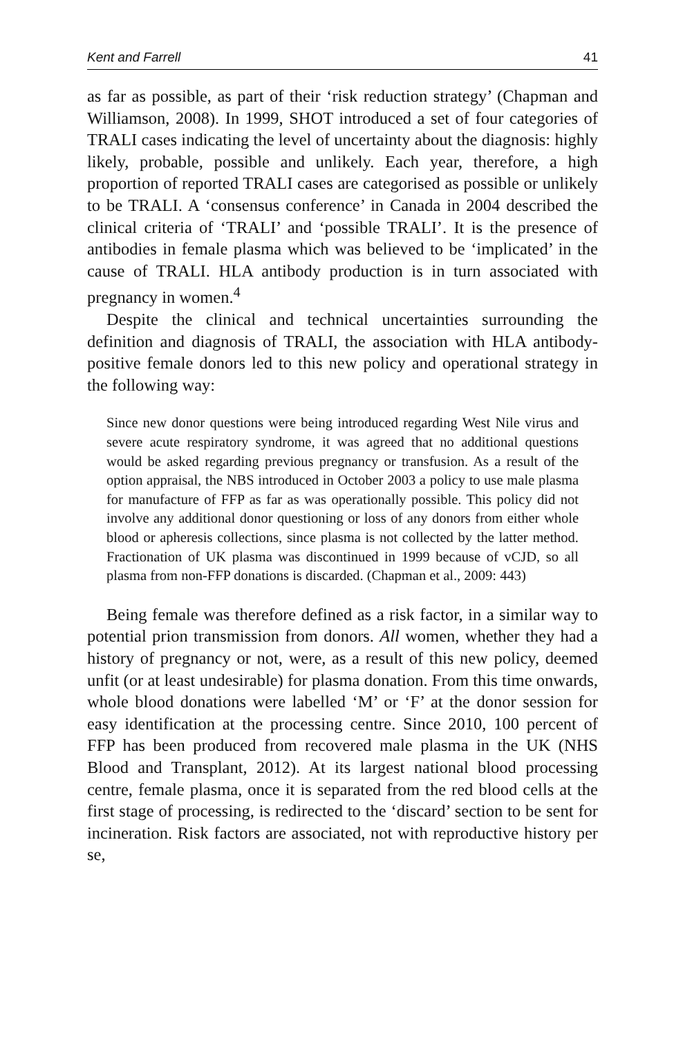Kent and Farrell 41
as far as possible, as part of their ‘risk reduction strategy’ (Chapman and Williamson, 2008). In 1999, SHOT introduced a set of four categories of TRALI cases indicating the level of uncertainty about the diagnosis: highly likely, probable, possible and unlikely. Each year, therefore, a high proportion of reported TRALI cases are categorised as possible or unlikely to be TRALI. A ‘consensus conference’ in Canada in 2004 described the clinical criteria of ‘TRALI’ and ‘possible TRALI’. It is the presence of antibodies in female plasma which was believed to be ‘implicated’ in the cause of TRALI. HLA antibody production is in turn associated with pregnancy in women.<sup>4</sup>
Despite the clinical and technical uncertainties surrounding the definition and diagnosis of TRALI, the association with HLA antibody-positive female donors led to this new policy and operational strategy in the following way:
Since new donor questions were being introduced regarding West Nile virus and severe acute respiratory syndrome, it was agreed that no additional questions would be asked regarding previous pregnancy or transfusion. As a result of the option appraisal, the NBS introduced in October 2003 a policy to use male plasma for manufacture of FFP as far as was operationally possible. This policy did not involve any additional donor questioning or loss of any donors from either whole blood or apheresis collections, since plasma is not collected by the latter method. Fractionation of UK plasma was discontinued in 1999 because of vCJD, so all plasma from non-FFP donations is discarded. (Chapman et al., 2009: 443)
Being female was therefore defined as a risk factor, in a similar way to potential prion transmission from donors. All women, whether they had a history of pregnancy or not, were, as a result of this new policy, deemed unfit (or at least undesirable) for plasma donation. From this time onwards, whole blood donations were labelled ‘M’ or ‘F’ at the donor session for easy identification at the processing centre. Since 2010, 100 percent of FFP has been produced from recovered male plasma in the UK (NHS Blood and Transplant, 2012). At its largest national blood processing centre, female plasma, once it is separated from the red blood cells at the first stage of processing, is redirected to the ‘discard’ section to be sent for incineration. Risk factors are associated, not with reproductive history per se,